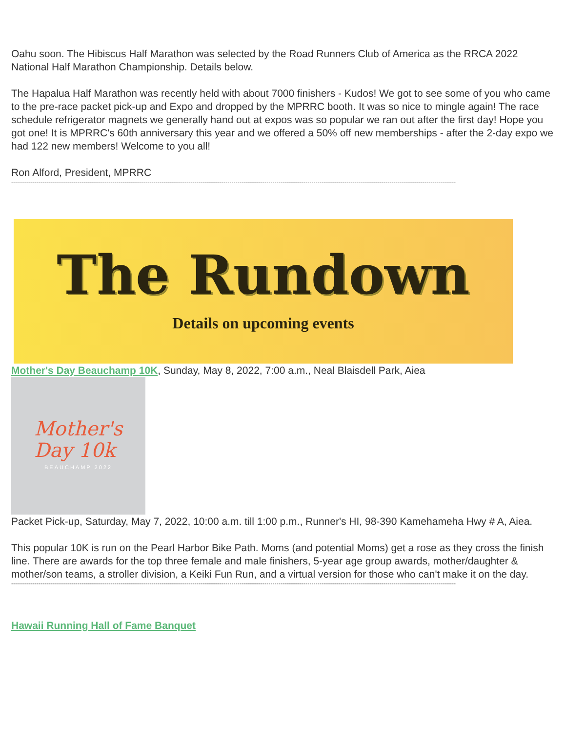Oahu soon. The Hibiscus Half Marathon was selected by the Road Runners Club of America as the RRCA 2022 National Half Marathon Championship. Details below.
The Hapalua Half Marathon was recently held with about 7000 finishers - Kudos! We got to see some of you who came to the pre-race packet pick-up and Expo and dropped by the MPRRC booth. It was so nice to mingle again! The race schedule refrigerator magnets we generally hand out at expos was so popular we ran out after the first day! Hope you got one! It is MPRRC's 60th anniversary this year and we offered a 50% off new memberships - after the 2-day expo we had 122 new members! Welcome to you all!
Ron Alford, President, MPRRC
------------------------------------------------------------------------------------------------------------------------------------------------------------------------------------------------------------------------------------
The Rundown
Details on upcoming events
Mother's Day Beauchamp 10K, Sunday, May 8, 2022, 7:00 a.m., Neal Blaisdell Park, Aiea
Mother's
Day 10k
BEAUCHAMP 2022
Packet Pick-up, Saturday, May 7, 2022, 10:00 a.m. till 1:00 p.m., Runner's HI, 98-390 Kamehameha Hwy # A, Aiea.
This popular 10K is run on the Pearl Harbor Bike Path. Moms (and potential Moms) get a rose as they cross the finish line. There are awards for the top three female and male finishers, 5-year age group awards, mother/daughter & mother/son teams, a stroller division, a Keiki Fun Run, and a virtual version for those who can't make it on the day.
------------------------------------------------------------------------------------------------------------------------------------------------------------------------------------------------------------------------------------
Hawaii Running Hall of Fame Banquet